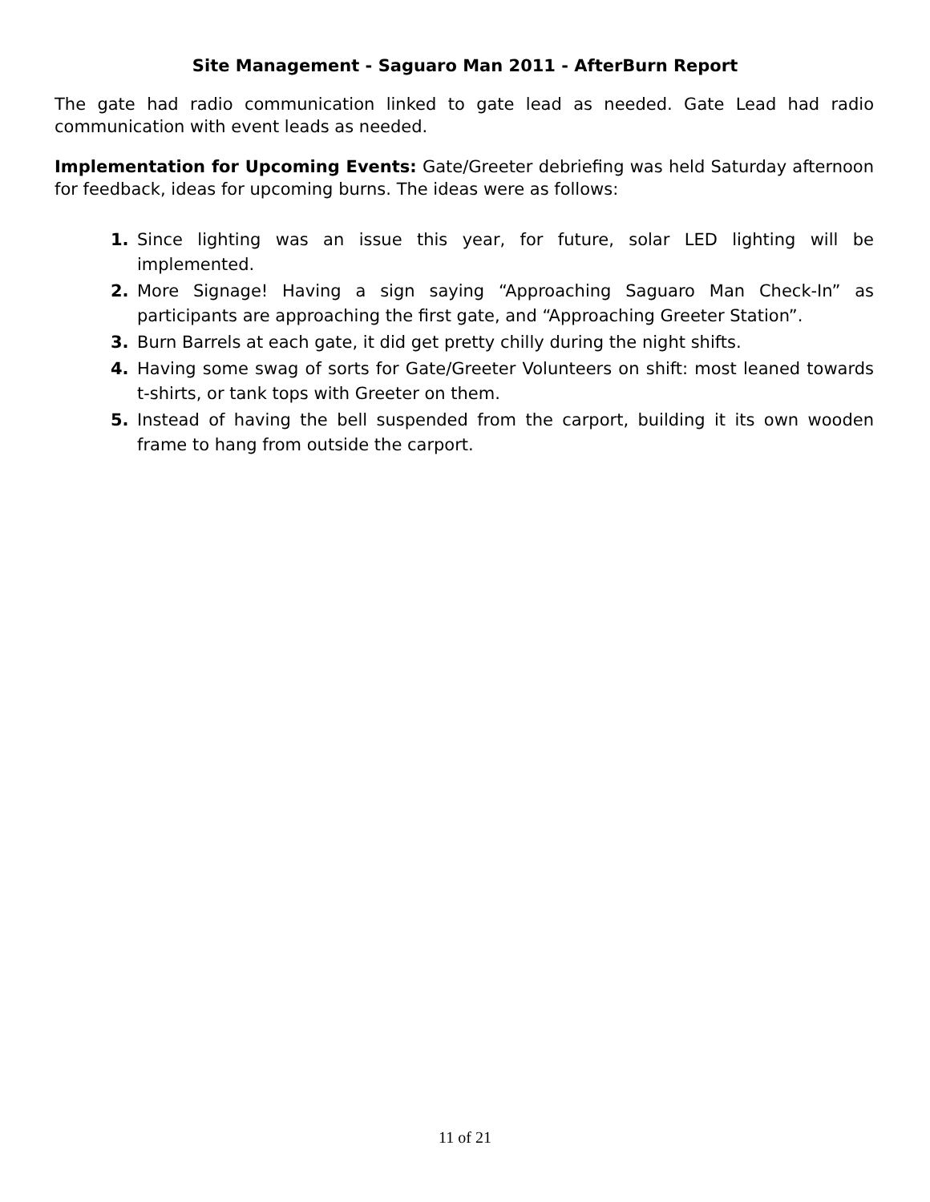Site Management - Saguaro Man 2011 - AfterBurn Report
The gate had radio communication linked to gate lead as needed. Gate Lead had radio communication with event leads as needed.
Implementation for Upcoming Events: Gate/Greeter debriefing was held Saturday afternoon for feedback, ideas for upcoming burns. The ideas were as follows:
1. Since lighting was an issue this year, for future, solar LED lighting will be implemented.
2. More Signage! Having a sign saying “Approaching Saguaro Man Check-In” as participants are approaching the first gate, and “Approaching Greeter Station”.
3. Burn Barrels at each gate, it did get pretty chilly during the night shifts.
4. Having some swag of sorts for Gate/Greeter Volunteers on shift: most leaned towards t-shirts, or tank tops with Greeter on them.
5. Instead of having the bell suspended from the carport, building it its own wooden frame to hang from outside the carport.
11 of 21